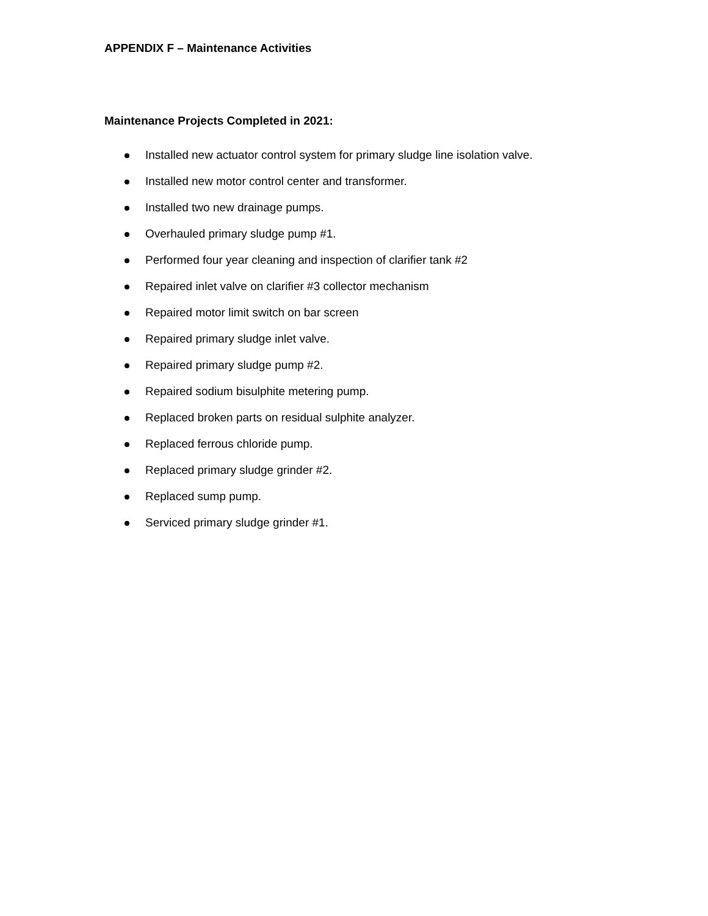APPENDIX F – Maintenance Activities
Maintenance Projects Completed in 2021:
Installed new actuator control system for primary sludge line isolation valve.
Installed new motor control center and transformer.
Installed two new drainage pumps.
Overhauled primary sludge pump #1.
Performed four year cleaning and inspection of clarifier tank #2
Repaired inlet valve on clarifier #3 collector mechanism
Repaired motor limit switch on bar screen
Repaired primary sludge inlet valve.
Repaired primary sludge pump #2.
Repaired sodium bisulphite metering pump.
Replaced broken parts on residual sulphite analyzer.
Replaced ferrous chloride pump.
Replaced primary sludge grinder #2.
Replaced sump pump.
Serviced primary sludge grinder #1.